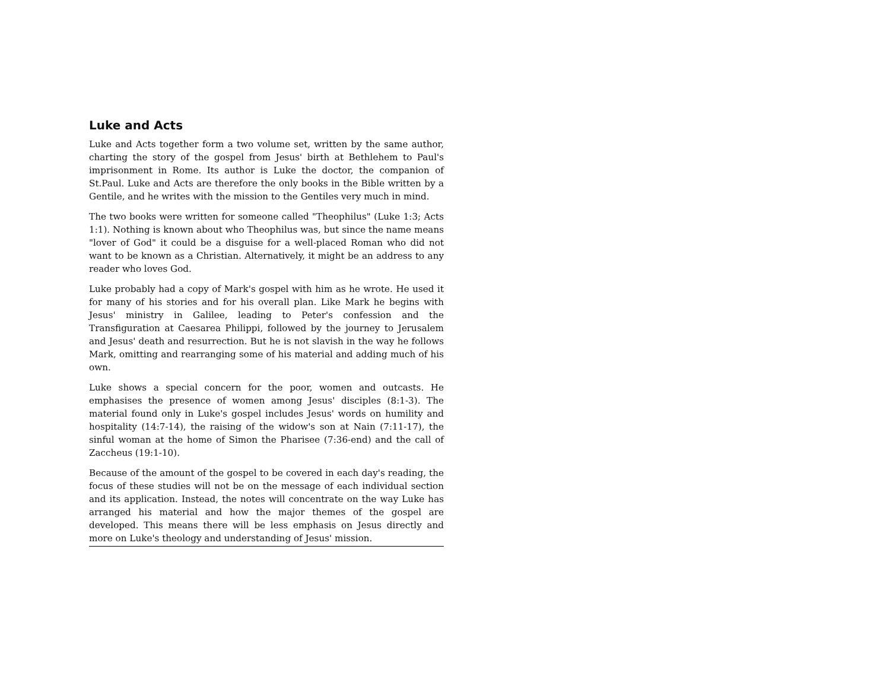Luke and Acts
Luke and Acts together form a two volume set, written by the same author, charting the story of the gospel from Jesus' birth at Bethlehem to Paul's imprisonment in Rome. Its author is Luke the doctor, the companion of St.Paul. Luke and Acts are therefore the only books in the Bible written by a Gentile, and he writes with the mission to the Gentiles very much in mind.
The two books were written for someone called "Theophilus" (Luke 1:3; Acts 1:1). Nothing is known about who Theophilus was, but since the name means "lover of God" it could be a disguise for a well-placed Roman who did not want to be known as a Christian. Alternatively, it might be an address to any reader who loves God.
Luke probably had a copy of Mark's gospel with him as he wrote. He used it for many of his stories and for his overall plan. Like Mark he begins with Jesus' ministry in Galilee, leading to Peter's confession and the Transfiguration at Caesarea Philippi, followed by the journey to Jerusalem and Jesus' death and resurrection. But he is not slavish in the way he follows Mark, omitting and rearranging some of his material and adding much of his own.
Luke shows a special concern for the poor, women and outcasts. He emphasises the presence of women among Jesus' disciples (8:1-3). The material found only in Luke's gospel includes Jesus' words on humility and hospitality (14:7-14), the raising of the widow's son at Nain (7:11-17), the sinful woman at the home of Simon the Pharisee (7:36-end) and the call of Zaccheus (19:1-10).
Because of the amount of the gospel to be covered in each day's reading, the focus of these studies will not be on the message of each individual section and its application. Instead, the notes will concentrate on the way Luke has arranged his material and how the major themes of the gospel are developed. This means there will be less emphasis on Jesus directly and more on Luke's theology and understanding of Jesus' mission.